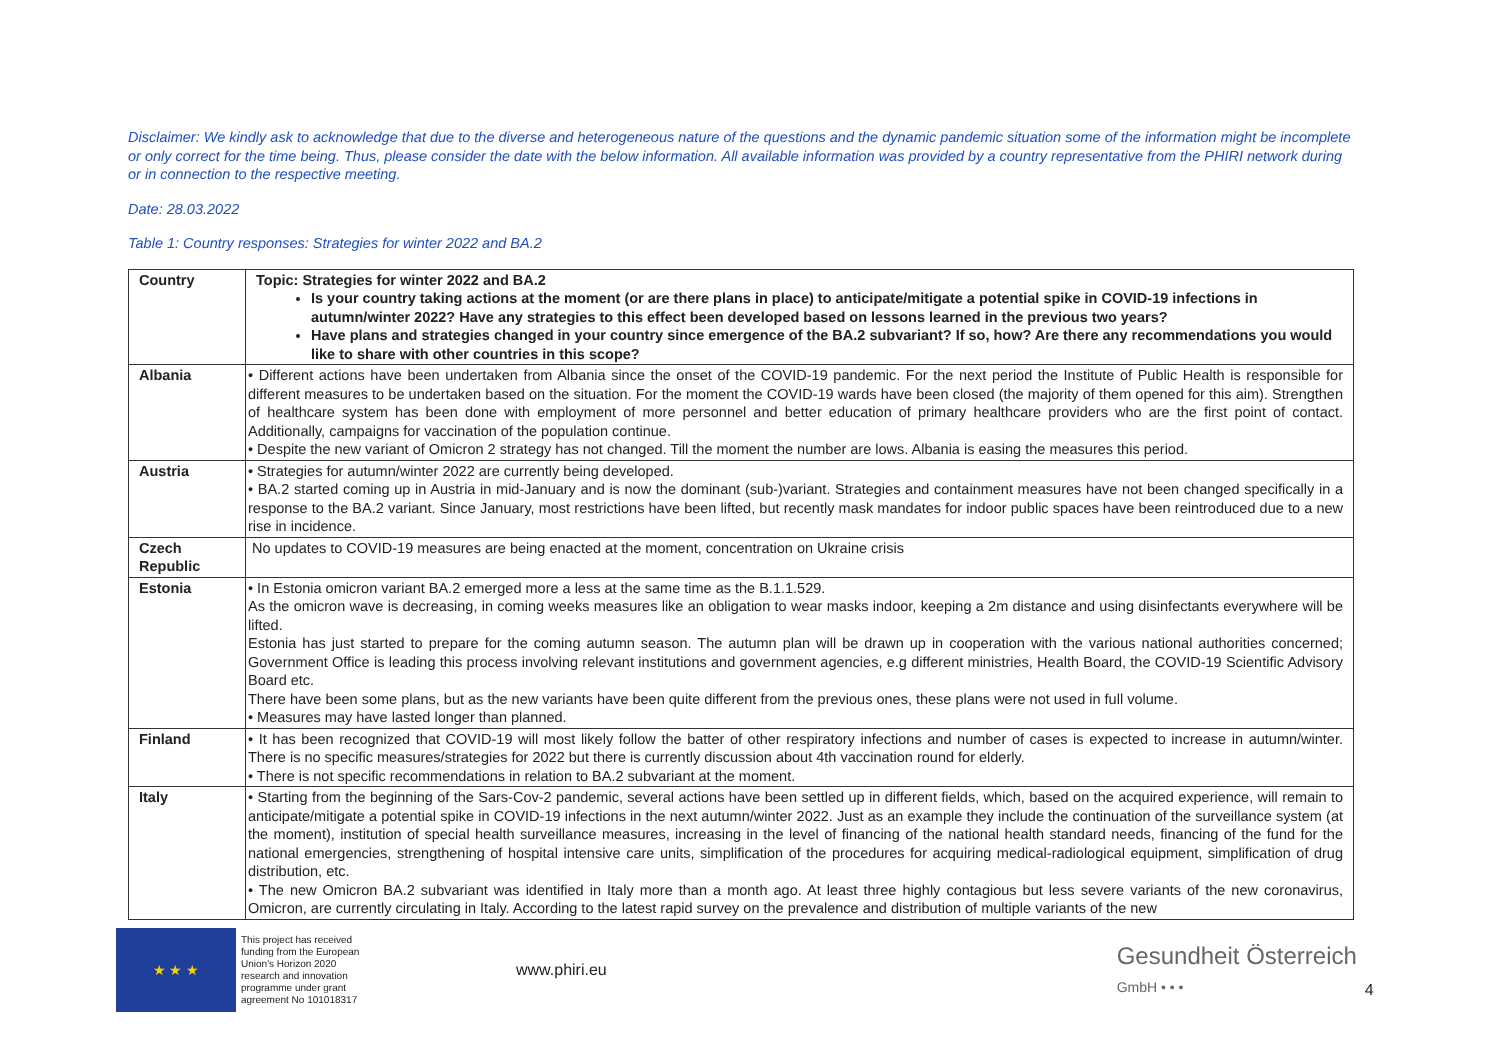Disclaimer: We kindly ask to acknowledge that due to the diverse and heterogeneous nature of the questions and the dynamic pandemic situation some of the information might be incomplete or only correct for the time being. Thus, please consider the date with the below information. All available information was provided by a country representative from the PHIRI network during or in connection to the respective meeting.
Date: 28.03.2022
Table 1: Country responses: Strategies for winter 2022 and BA.2
| Country | Topic: Strategies for winter 2022 and BA.2 Is your country taking actions at the moment (or are there plans in place) to anticipate/mitigate a potential spike in COVID-19 infections in autumn/winter 2022? Have any strategies to this effect been developed based on lessons learned in the previous two years? Have plans and strategies changed in your country since emergence of the BA.2 subvariant? If so, how? Are there any recommendations you would like to share with other countries in this scope? |
| --- | --- |
| Albania | • Different actions have been undertaken from Albania since the onset of the COVID-19 pandemic. For the next period the Institute of Public Health is responsible for different measures to be undertaken based on the situation. For the moment the COVID-19 wards have been closed (the majority of them opened for this aim). Strengthen of healthcare system has been done with employment of more personnel and better education of primary healthcare providers who are the first point of contact. Additionally, campaigns for vaccination of the population continue. • Despite the new variant of Omicron 2 strategy has not changed. Till the moment the number are lows. Albania is easing the measures this period. |
| Austria | • Strategies for autumn/winter 2022 are currently being developed. • BA.2 started coming up in Austria in mid-January and is now the dominant (sub-)variant. Strategies and containment measures have not been changed specifically in a response to the BA.2 variant. Since January, most restrictions have been lifted, but recently mask mandates for indoor public spaces have been reintroduced due to a new rise in incidence. |
| Czech Republic | No updates to COVID-19 measures are being enacted at the moment, concentration on Ukraine crisis |
| Estonia | • In Estonia omicron variant BA.2 emerged more a less at the same time as the B.1.1.529. As the omicron wave is decreasing, in coming weeks measures like an obligation to wear masks indoor, keeping a 2m distance and using disinfectants everywhere will be lifted. Estonia has just started to prepare for the coming autumn season. The autumn plan will be drawn up in cooperation with the various national authorities concerned; Government Office is leading this process involving relevant institutions and government agencies, e.g different ministries, Health Board, the COVID-19 Scientific Advisory Board etc. There have been some plans, but as the new variants have been quite different from the previous ones, these plans were not used in full volume. • Measures may have lasted longer than planned. |
| Finland | • It has been recognized that COVID-19 will most likely follow the batter of other respiratory infections and number of cases is expected to increase in autumn/winter. There is no specific measures/strategies for 2022 but there is currently discussion about 4th vaccination round for elderly. • There is not specific recommendations in relation to BA.2 subvariant at the moment. |
| Italy | • Starting from the beginning of the Sars-Cov-2 pandemic, several actions have been settled up in different fields, which, based on the acquired experience, will remain to anticipate/mitigate a potential spike in COVID-19 infections in the next autumn/winter 2022. Just as an example they include the continuation of the surveillance system (at the moment), institution of special health surveillance measures, increasing in the level of financing of the national health standard needs, financing of the fund for the national emergencies, strengthening of hospital intensive care units, simplification of the procedures for acquiring medical-radiological equipment, simplification of drug distribution, etc. • The new Omicron BA.2 subvariant was identified in Italy more than a month ago. At least three highly contagious but less severe variants of the new coronavirus, Omicron, are currently circulating in Italy. According to the latest rapid survey on the prevalence and distribution of multiple variants of the new |
★ ★ ★
This project has received funding from the European Union's Horizon 2020 research and innovation programme under grant agreement No 101018317
www.phiri.eu
Gesundheit Österreich
GmbH • • •
4